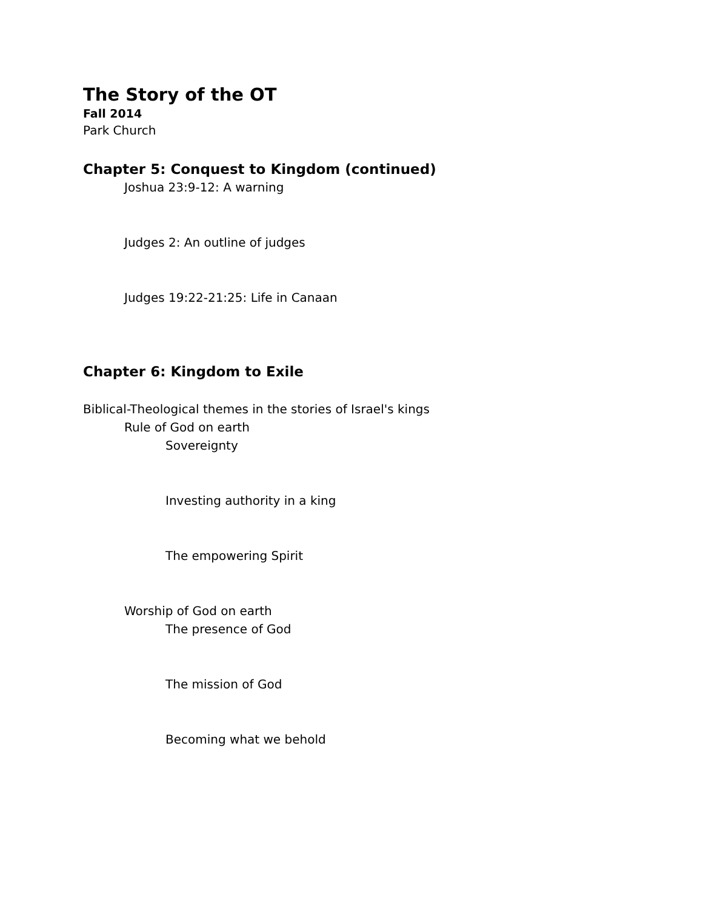The Story of the OT
Fall 2014
Park Church
Chapter 5: Conquest to Kingdom (continued)
Joshua 23:9-12: A warning
Judges 2: An outline of judges
Judges 19:22-21:25: Life in Canaan
Chapter 6: Kingdom to Exile
Biblical-Theological themes in the stories of Israel's kings
Rule of God on earth
Sovereignty
Investing authority in a king
The empowering Spirit
Worship of God on earth
The presence of God
The mission of God
Becoming what we behold